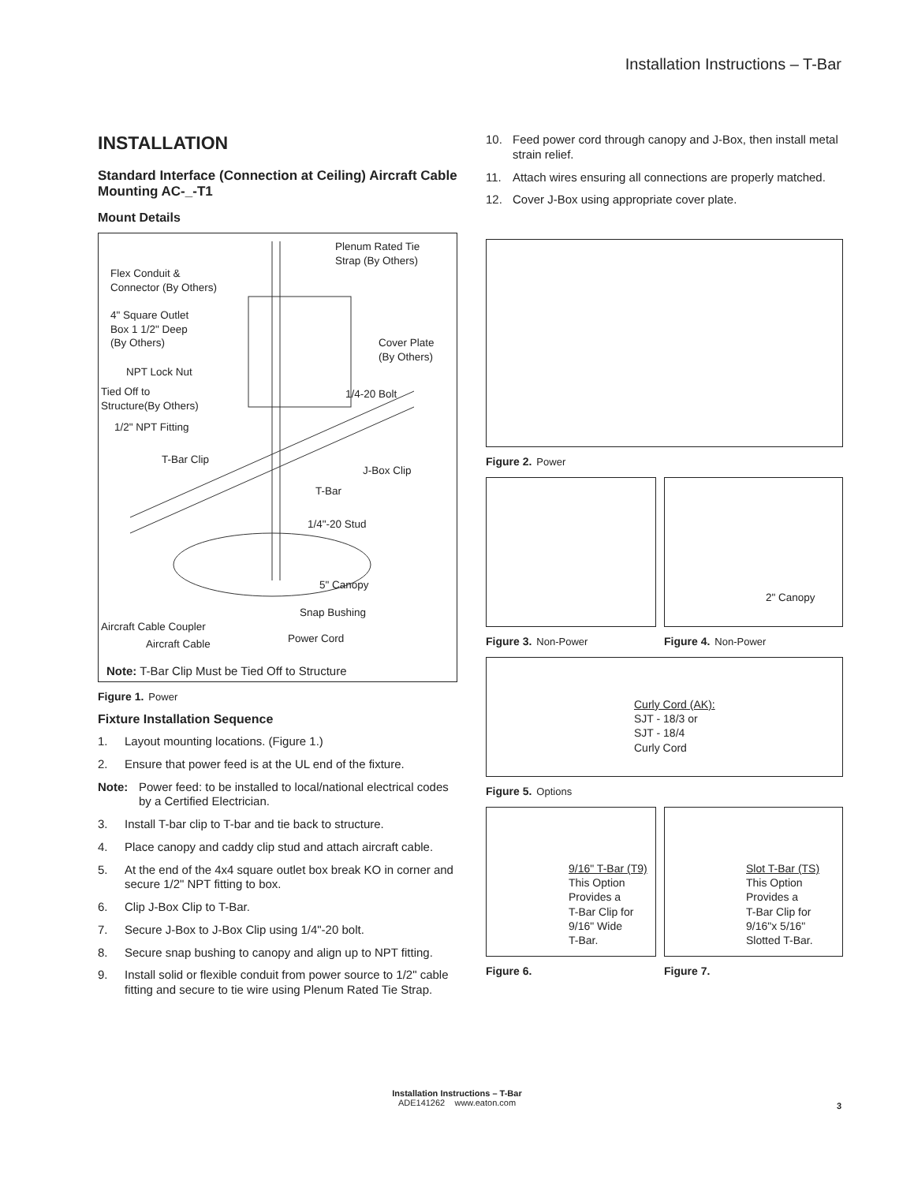Installation Instructions – T-Bar
INSTALLATION
Standard Interface (Connection at Ceiling) Aircraft Cable Mounting AC-_-T1
Mount Details
Plenum Rated Tie
Strap (By Others)
Flex Conduit &
Connector (By Others)
4" Square Outlet
Box 1 1/2" Deep
(By Others)
Cover Plate
(By Others)
NPT Lock Nut
Tied Off to
Structure(By Others)
1/4-20 Bolt
1/2" NPT Fitting
T-Bar Clip
J-Box Clip
T-Bar
1/4"-20 Stud
5" Canopy
Snap Bushing
Aircraft Cable Coupler
Aircraft Cable Power Cord
Note: T-Bar Clip Must be Tied Off to Structure
Figure 1. Power
Fixture Installation Sequence
1. Layout mounting locations. (Figure 1.)
2. Ensure that power feed is at the UL end of the fixture.
Note: Power feed: to be installed to local/national electrical codes by a Certified Electrician.
3. Install T-bar clip to T-bar and tie back to structure.
4. Place canopy and caddy clip stud and attach aircraft cable.
5. At the end of the 4x4 square outlet box break KO in corner and secure 1/2" NPT fitting to box.
6. Clip J-Box Clip to T-Bar.
7. Secure J-Box to J-Box Clip using 1/4"-20 bolt.
8. Secure snap bushing to canopy and align up to NPT fitting.
9. Install solid or flexible conduit from power source to 1/2" cable fitting and secure to tie wire using Plenum Rated Tie Strap.
10. Feed power cord through canopy and J-Box, then install metal strain relief.
11. Attach wires ensuring all connections are properly matched.
12. Cover J-Box using appropriate cover plate.
Figure 2. Power
Figure 3. Non-Power
2" Canopy
Figure 4. Non-Power
Curly Cord (AK):
SJT - 18/3 or
SJT - 18/4
Curly Cord
Figure 5. Options
9/16" T-Bar (T9)
This Option
Provides a
T-Bar Clip for
9/16" Wide
T-Bar.
Figure 6.
Slot T-Bar (TS)
This Option
Provides a
T-Bar Clip for
9/16"x 5/16"
Slotted T-Bar.
Figure 7.
Installation Instructions – T-Bar
ADE141262 www.eaton.com
3